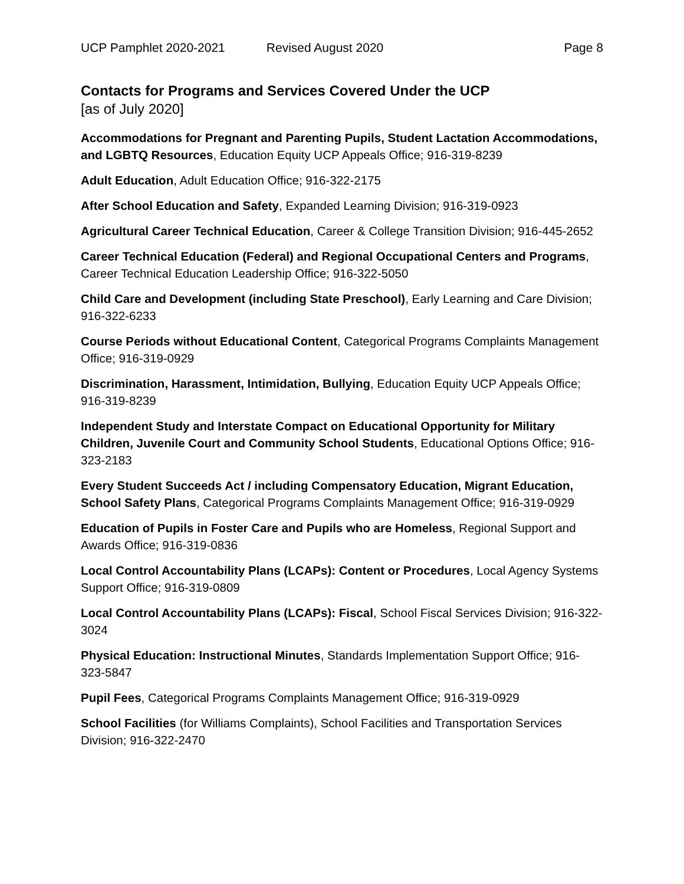UCP Pamphlet 2020-2021 Revised August 2020 Page 8
Contacts for Programs and Services Covered Under the UCP
[as of July 2020]
Accommodations for Pregnant and Parenting Pupils, Student Lactation Accommodations, and LGBTQ Resources, Education Equity UCP Appeals Office; 916-319-8239
Adult Education, Adult Education Office; 916-322-2175
After School Education and Safety, Expanded Learning Division; 916-319-0923
Agricultural Career Technical Education, Career & College Transition Division; 916-445-2652
Career Technical Education (Federal) and Regional Occupational Centers and Programs, Career Technical Education Leadership Office; 916-322-5050
Child Care and Development (including State Preschool), Early Learning and Care Division; 916-322-6233
Course Periods without Educational Content, Categorical Programs Complaints Management Office; 916-319-0929
Discrimination, Harassment, Intimidation, Bullying, Education Equity UCP Appeals Office; 916-319-8239
Independent Study and Interstate Compact on Educational Opportunity for Military Children, Juvenile Court and Community School Students, Educational Options Office; 916-323-2183
Every Student Succeeds Act / including Compensatory Education, Migrant Education, School Safety Plans, Categorical Programs Complaints Management Office; 916-319-0929
Education of Pupils in Foster Care and Pupils who are Homeless, Regional Support and Awards Office; 916-319-0836
Local Control Accountability Plans (LCAPs): Content or Procedures, Local Agency Systems Support Office; 916-319-0809
Local Control Accountability Plans (LCAPs): Fiscal, School Fiscal Services Division; 916-322-3024
Physical Education: Instructional Minutes, Standards Implementation Support Office; 916-323-5847
Pupil Fees, Categorical Programs Complaints Management Office; 916-319-0929
School Facilities (for Williams Complaints), School Facilities and Transportation Services Division; 916-322-2470